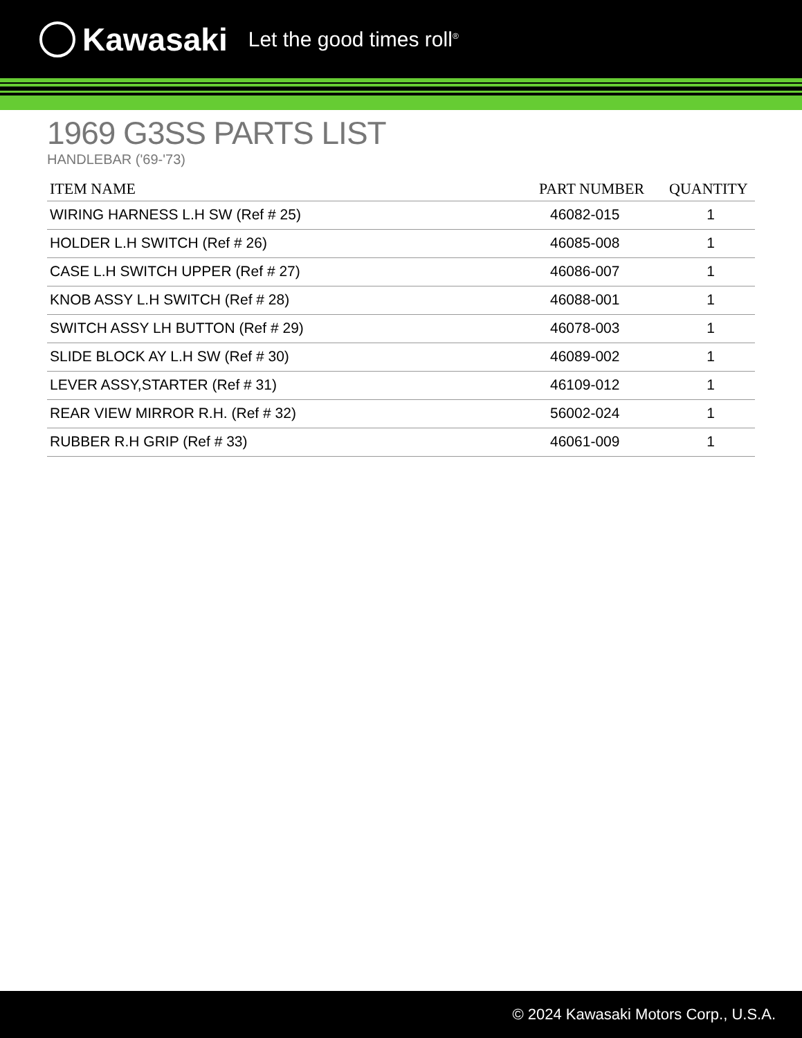Kawasaki Let the good times roll<sup>®</sup>
1969 G3SS PARTS LIST
HANDLEBAR ('69-'73)
| ITEM NAME | PART NUMBER | QUANTITY |
| --- | --- | --- |
| WIRING HARNESS L.H SW (Ref # 25) | 46082-015 | 1 |
| HOLDER L.H SWITCH (Ref # 26) | 46085-008 | 1 |
| CASE L.H SWITCH UPPER (Ref # 27) | 46086-007 | 1 |
| KNOB ASSY L.H SWITCH (Ref # 28) | 46088-001 | 1 |
| SWITCH ASSY LH BUTTON (Ref # 29) | 46078-003 | 1 |
| SLIDE BLOCK AY L.H SW (Ref # 30) | 46089-002 | 1 |
| LEVER ASSY,STARTER (Ref # 31) | 46109-012 | 1 |
| REAR VIEW MIRROR R.H. (Ref # 32) | 56002-024 | 1 |
| RUBBER R.H GRIP (Ref # 33) | 46061-009 | 1 |
© 2024 Kawasaki Motors Corp., U.S.A.